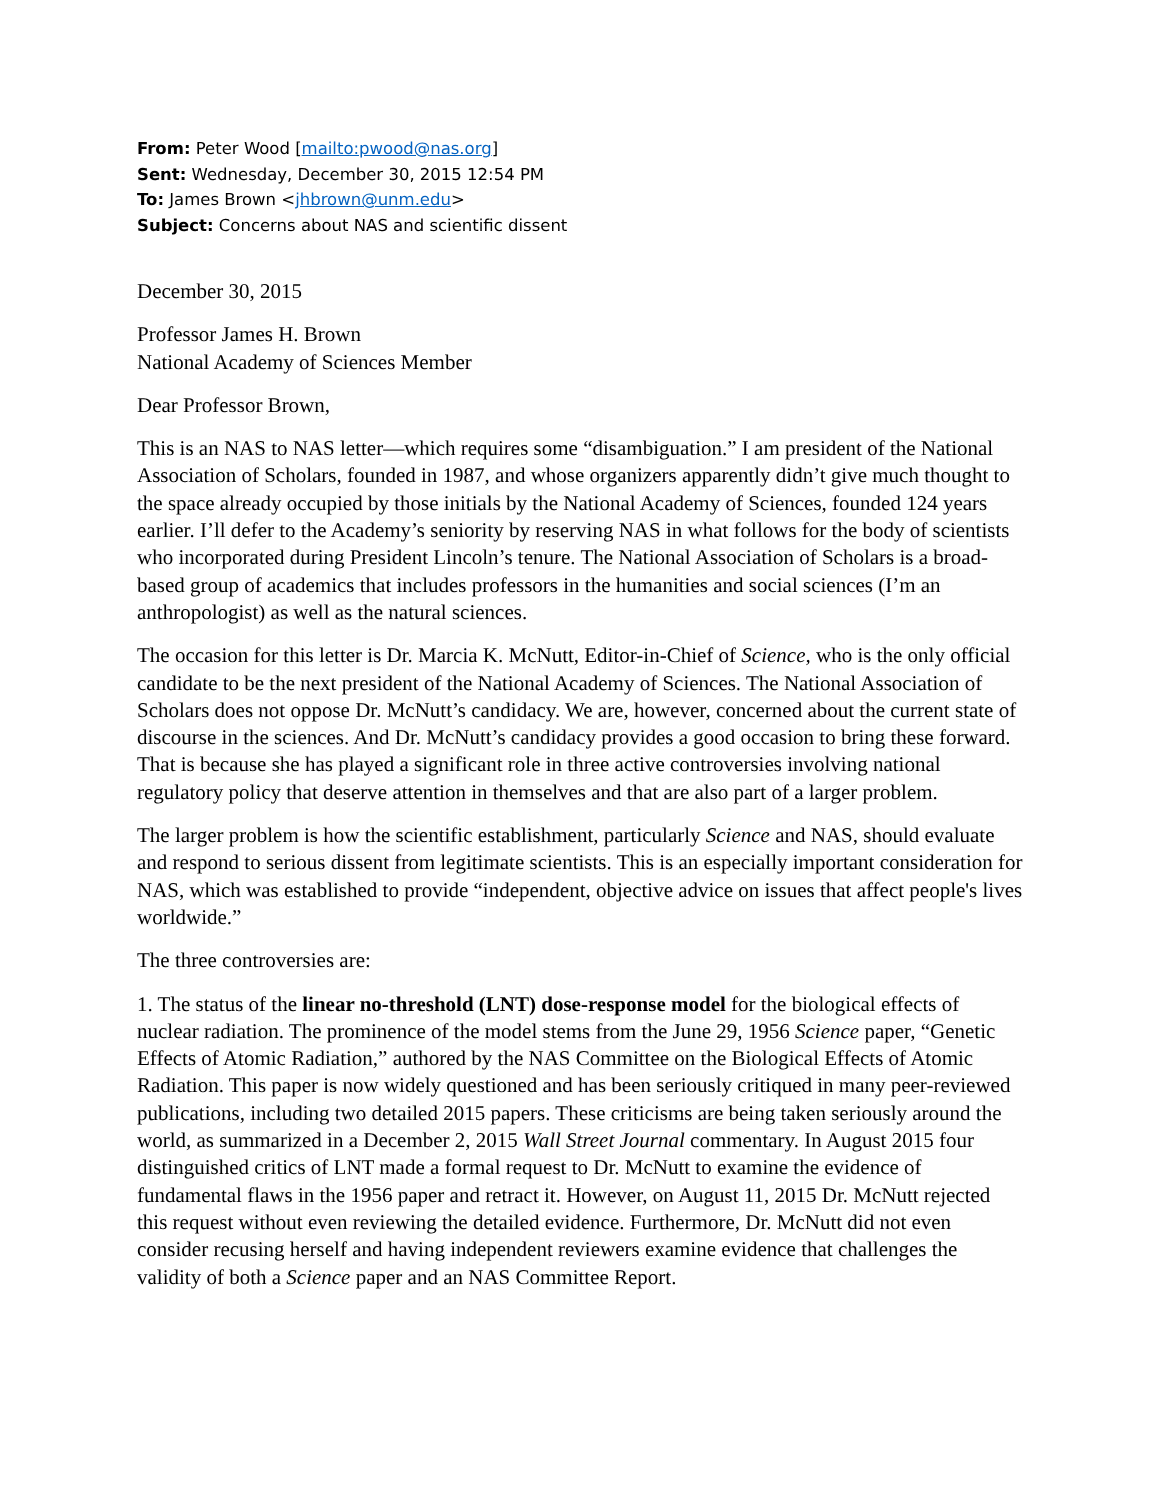From: Peter Wood [mailto:pwood@nas.org]
Sent: Wednesday, December 30, 2015 12:54 PM
To: James Brown <jhbrown@unm.edu>
Subject: Concerns about NAS and scientific dissent
December 30, 2015
Professor James H. Brown
National Academy of Sciences Member
Dear Professor Brown,
This is an NAS to NAS letter—which requires some “disambiguation.” I am president of the National Association of Scholars, founded in 1987, and whose organizers apparently didn’t give much thought to the space already occupied by those initials by the National Academy of Sciences, founded 124 years earlier. I’ll defer to the Academy’s seniority by reserving NAS in what follows for the body of scientists who incorporated during President Lincoln’s tenure. The National Association of Scholars is a broad-based group of academics that includes professors in the humanities and social sciences (I’m an anthropologist) as well as the natural sciences.
The occasion for this letter is Dr. Marcia K. McNutt, Editor-in-Chief of Science, who is the only official candidate to be the next president of the National Academy of Sciences. The National Association of Scholars does not oppose Dr. McNutt’s candidacy. We are, however, concerned about the current state of discourse in the sciences. And Dr. McNutt’s candidacy provides a good occasion to bring these forward. That is because she has played a significant role in three active controversies involving national regulatory policy that deserve attention in themselves and that are also part of a larger problem.
The larger problem is how the scientific establishment, particularly Science and NAS, should evaluate and respond to serious dissent from legitimate scientists. This is an especially important consideration for NAS, which was established to provide “independent, objective advice on issues that affect people's lives worldwide.”
The three controversies are:
1. The status of the linear no-threshold (LNT) dose-response model for the biological effects of nuclear radiation. The prominence of the model stems from the June 29, 1956 Science paper, “Genetic Effects of Atomic Radiation,” authored by the NAS Committee on the Biological Effects of Atomic Radiation. This paper is now widely questioned and has been seriously critiqued in many peer-reviewed publications, including two detailed 2015 papers. These criticisms are being taken seriously around the world, as summarized in a December 2, 2015 Wall Street Journal commentary. In August 2015 four distinguished critics of LNT made a formal request to Dr. McNutt to examine the evidence of fundamental flaws in the 1956 paper and retract it. However, on August 11, 2015 Dr. McNutt rejected this request without even reviewing the detailed evidence. Furthermore, Dr. McNutt did not even consider recusing herself and having independent reviewers examine evidence that challenges the validity of both a Science paper and an NAS Committee Report.